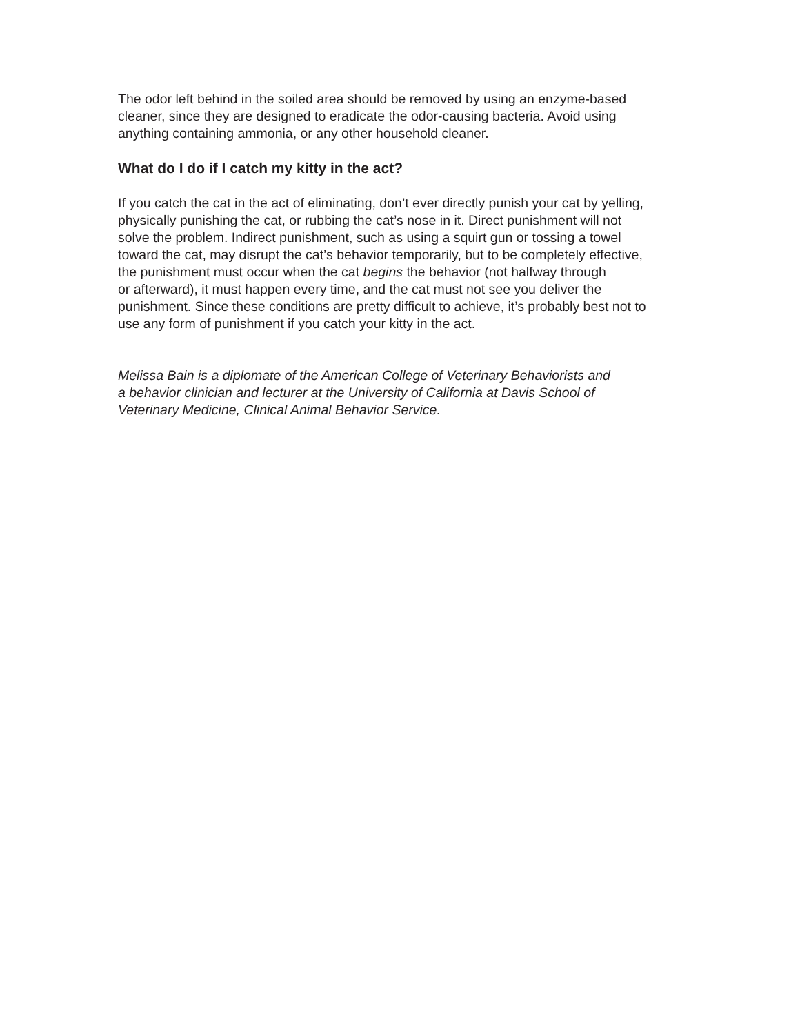The odor left behind in the soiled area should be removed by using an enzyme-based
cleaner, since they are designed to eradicate the odor-causing bacteria. Avoid using
anything containing ammonia, or any other household cleaner.
What do I do if I catch my kitty in the act?
If you catch the cat in the act of eliminating, don’t ever directly punish your cat by yelling,
physically punishing the cat, or rubbing the cat’s nose in it. Direct punishment will not
solve the problem. Indirect punishment, such as using a squirt gun or tossing a towel
toward the cat, may disrupt the cat’s behavior temporarily, but to be completely effective,
the punishment must occur when the cat begins the behavior (not halfway through
or afterward), it must happen every time, and the cat must not see you deliver the
punishment. Since these conditions are pretty difficult to achieve, it’s probably best not to
use any form of punishment if you catch your kitty in the act.
Melissa Bain is a diplomate of the American College of Veterinary Behaviorists and
a behavior clinician and lecturer at the University of California at Davis School of
Veterinary Medicine, Clinical Animal Behavior Service.